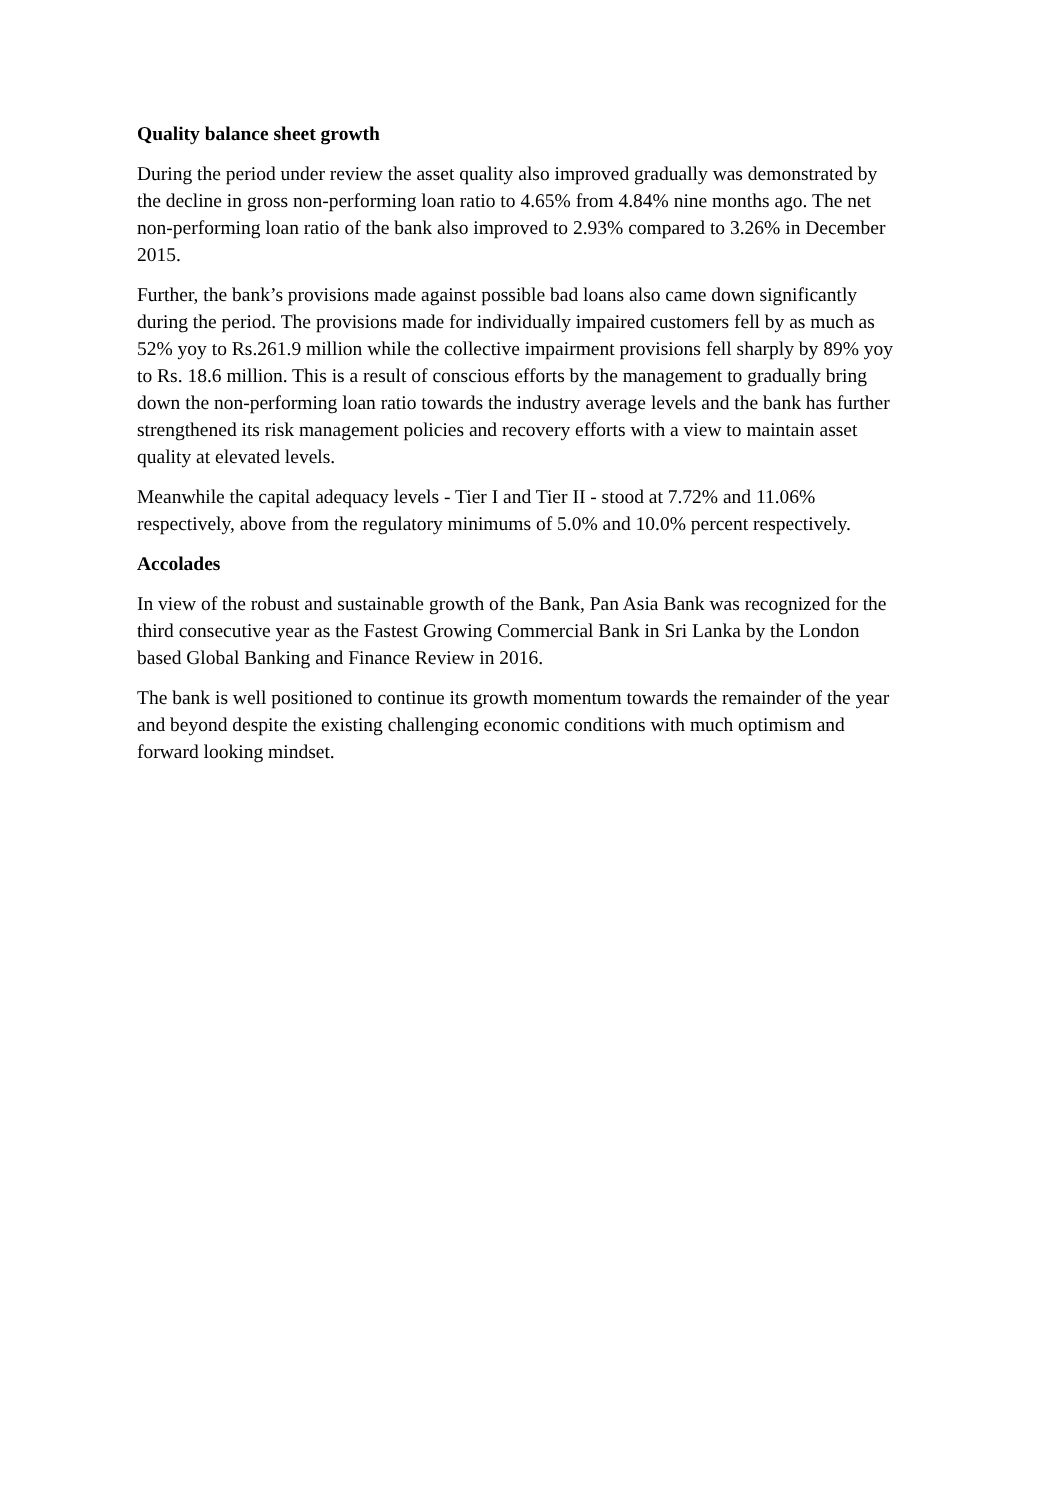Quality balance sheet growth
During the period under review the asset quality also improved gradually was demonstrated by the decline in gross non-performing loan ratio to 4.65% from 4.84% nine months ago. The net non-performing loan ratio of the bank also improved to 2.93% compared to 3.26% in December 2015.
Further, the bank’s provisions made against possible bad loans also came down significantly during the period. The provisions made for individually impaired customers fell by as much as 52% yoy to Rs.261.9 million while the collective impairment provisions fell sharply by 89% yoy to Rs. 18.6 million. This is a result of conscious efforts by the management to gradually bring down the non-performing loan ratio towards the industry average levels and the bank has further strengthened its risk management policies and recovery efforts with a view to maintain asset quality at elevated levels.
Meanwhile the capital adequacy levels - Tier I and Tier II - stood at 7.72% and 11.06% respectively, above from the regulatory minimums of 5.0% and 10.0% percent respectively.
Accolades
In view of the robust and sustainable growth of the Bank, Pan Asia Bank was recognized for the third consecutive year as the Fastest Growing Commercial Bank in Sri Lanka by the London based Global Banking and Finance Review in 2016.
The bank is well positioned to continue its growth momentum towards the remainder of the year and beyond despite the existing challenging economic conditions with much optimism and forward looking mindset.